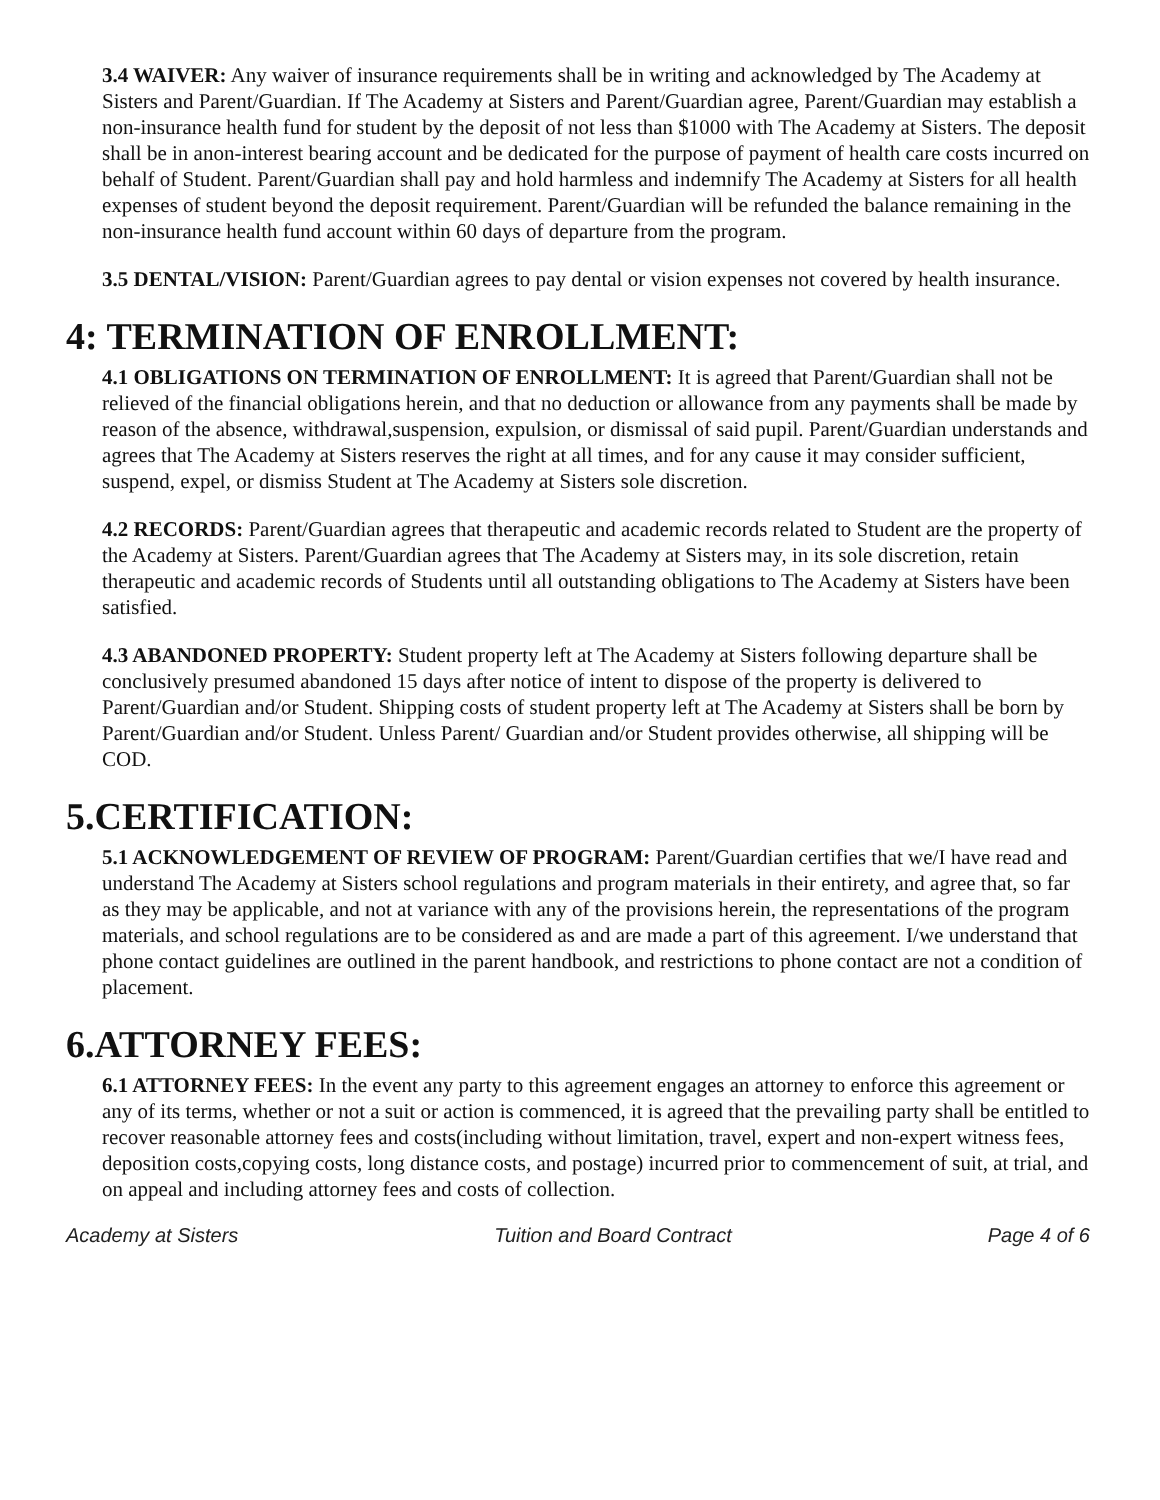3.4 WAIVER: Any waiver of insurance requirements shall be in writing and acknowledged by The Academy at Sisters and Parent/Guardian. If The Academy at Sisters and Parent/Guardian agree, Parent/Guardian may establish a non-insurance health fund for student by the deposit of not less than $1000 with The Academy at Sisters. The deposit shall be in anon-interest bearing account and be dedicated for the purpose of payment of health care costs incurred on behalf of Student. Parent/Guardian shall pay and hold harmless and indemnify The Academy at Sisters for all health expenses of student beyond the deposit requirement. Parent/Guardian will be refunded the balance remaining in the non-insurance health fund account within 60 days of departure from the program.
3.5 DENTAL/VISION: Parent/Guardian agrees to pay dental or vision expenses not covered by health insurance.
4: TERMINATION OF ENROLLMENT:
4.1 OBLIGATIONS ON TERMINATION OF ENROLLMENT: It is agreed that Parent/Guardian shall not be relieved of the financial obligations herein, and that no deduction or allowance from any payments shall be made by reason of the absence, withdrawal,suspension, expulsion, or dismissal of said pupil. Parent/Guardian understands and agrees that The Academy at Sisters reserves the right at all times, and for any cause it may consider sufficient, suspend, expel, or dismiss Student at The Academy at Sisters sole discretion.
4.2 RECORDS: Parent/Guardian agrees that therapeutic and academic records related to Student are the property of the Academy at Sisters. Parent/Guardian agrees that The Academy at Sisters may, in its sole discretion, retain therapeutic and academic records of Students until all outstanding obligations to The Academy at Sisters have been satisfied.
4.3 ABANDONED PROPERTY: Student property left at The Academy at Sisters following departure shall be conclusively presumed abandoned 15 days after notice of intent to dispose of the property is delivered to Parent/Guardian and/or Student. Shipping costs of student property left at The Academy at Sisters shall be born by Parent/Guardian and/or Student. Unless Parent/ Guardian and/or Student provides otherwise, all shipping will be COD.
5.CERTIFICATION:
5.1 ACKNOWLEDGEMENT OF REVIEW OF PROGRAM: Parent/Guardian certifies that we/I have read and understand The Academy at Sisters school regulations and program materials in their entirety, and agree that, so far as they may be applicable, and not at variance with any of the provisions herein, the representations of the program materials, and school regulations are to be considered as and are made a part of this agreement. I/we understand that phone contact guidelines are outlined in the parent handbook, and restrictions to phone contact are not a condition of placement.
6.ATTORNEY FEES:
6.1 ATTORNEY FEES: In the event any party to this agreement engages an attorney to enforce this agreement or any of its terms, whether or not a suit or action is commenced, it is agreed that the prevailing party shall be entitled to recover reasonable attorney fees and costs(including without limitation, travel, expert and non-expert witness fees, deposition costs,copying costs, long distance costs, and postage) incurred prior to commencement of suit, at trial, and on appeal and including attorney fees and costs of collection.
Academy at Sisters Tuition and Board Contract Page 4 of 6